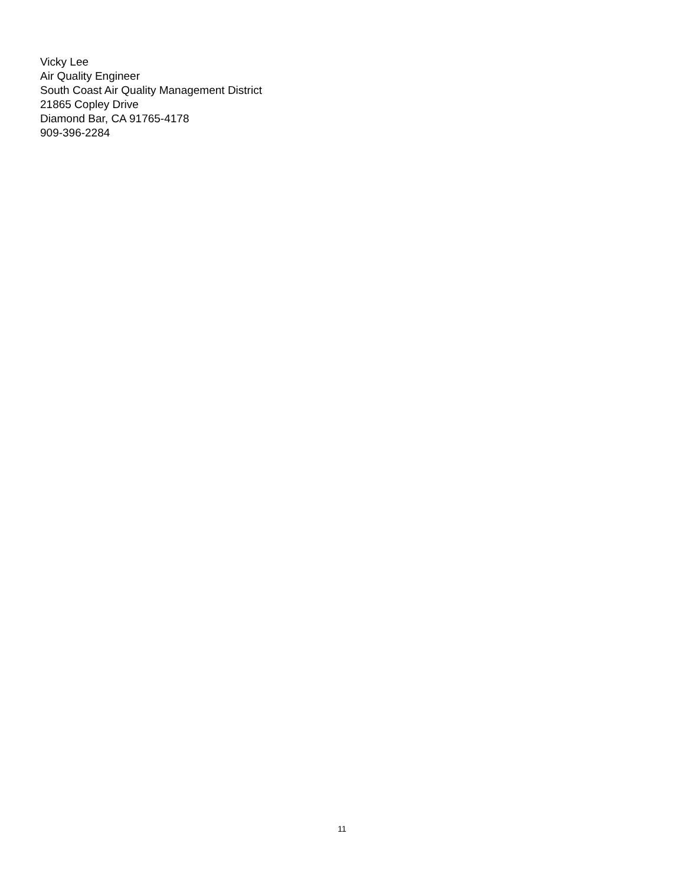Vicky Lee
Air Quality Engineer
South Coast Air Quality Management District
21865 Copley Drive
Diamond Bar, CA 91765-4178
909-396-2284
11